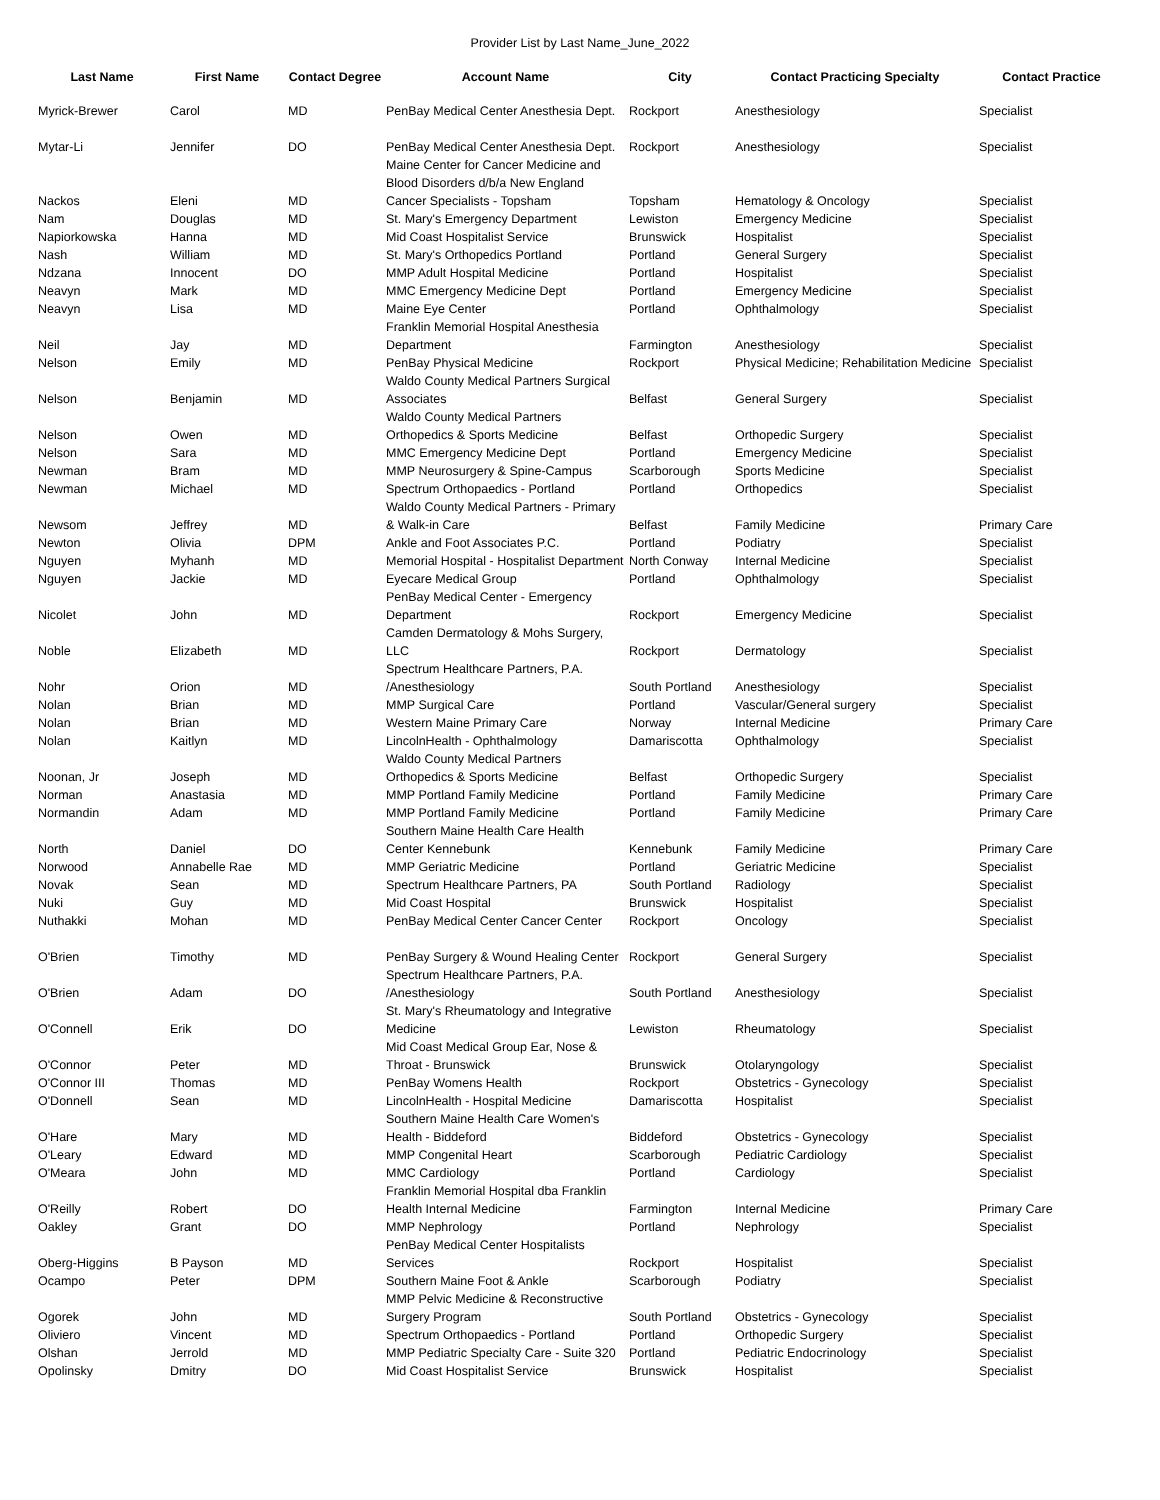Provider List by Last Name_June_2022
| Last Name | First Name | Contact Degree | Account Name | City | Contact Practicing Specialty | Contact Practice |
| --- | --- | --- | --- | --- | --- | --- |
| Myrick-Brewer | Carol | MD | PenBay Medical Center Anesthesia Dept. | Rockport | Anesthesiology | Specialist |
| Mytar-Li | Jennifer | DO | PenBay Medical Center Anesthesia Dept. Maine Center for Cancer Medicine and Blood Disorders d/b/a New England | Rockport | Anesthesiology | Specialist |
| Nackos | Eleni | MD | Cancer Specialists - Topsham | Topsham | Hematology & Oncology | Specialist |
| Nam | Douglas | MD | St. Mary's Emergency Department | Lewiston | Emergency Medicine | Specialist |
| Napiorkowska | Hanna | MD | Mid Coast Hospitalist Service | Brunswick | Hospitalist | Specialist |
| Nash | William | MD | St. Mary's Orthopedics Portland | Portland | General Surgery | Specialist |
| Ndzana | Innocent | DO | MMP Adult Hospital Medicine | Portland | Hospitalist | Specialist |
| Neavyn | Mark | MD | MMC Emergency Medicine Dept | Portland | Emergency Medicine | Specialist |
| Neavyn | Lisa | MD | Maine Eye Center | Portland | Ophthalmology | Specialist |
| Neil | Jay | MD | Franklin Memorial Hospital Anesthesia Department | Farmington | Anesthesiology | Specialist |
| Nelson | Emily | MD | PenBay Physical Medicine | Rockport | Physical Medicine; Rehabilitation Medicine | Specialist |
| Nelson | Benjamin | MD | Waldo County Medical Partners Surgical Associates | Belfast | General Surgery | Specialist |
| Nelson | Owen | MD | Waldo County Medical Partners Orthopedics & Sports Medicine | Belfast | Orthopedic Surgery | Specialist |
| Nelson | Sara | MD | MMC Emergency Medicine Dept | Portland | Emergency Medicine | Specialist |
| Newman | Bram | MD | MMP Neurosurgery & Spine-Campus | Scarborough | Sports Medicine | Specialist |
| Newman | Michael | MD | Spectrum Orthopaedics - Portland | Portland | Orthopedics | Specialist |
| Newsom | Jeffrey | MD | Waldo County Medical Partners - Primary & Walk-in Care | Belfast | Family Medicine | Primary Care |
| Newton | Olivia | DPM | Ankle and Foot Associates P.C. | Portland | Podiatry | Specialist |
| Nguyen | Myhanh | MD | Memorial Hospital - Hospitalist Department | North Conway | Internal Medicine | Specialist |
| Nguyen | Jackie | MD | Eyecare Medical Group | Portland | Ophthalmology | Specialist |
| Nicolet | John | MD | PenBay Medical Center - Emergency Department | Rockport | Emergency Medicine | Specialist |
| Noble | Elizabeth | MD | Camden Dermatology & Mohs Surgery, LLC | Rockport | Dermatology | Specialist |
| Nohr | Orion | MD | Spectrum Healthcare Partners, P.A. /Anesthesiology | South Portland | Anesthesiology | Specialist |
| Nolan | Brian | MD | MMP Surgical Care | Portland | Vascular/General surgery | Specialist |
| Nolan | Brian | MD | Western Maine Primary Care | Norway | Internal Medicine | Primary Care |
| Nolan | Kaitlyn | MD | LincolnHealth - Ophthalmology | Damariscotta | Ophthalmology | Specialist |
| Noonan, Jr | Joseph | MD | Waldo County Medical Partners Orthopedics & Sports Medicine | Belfast | Orthopedic Surgery | Specialist |
| Norman | Anastasia | MD | MMP Portland Family Medicine | Portland | Family Medicine | Primary Care |
| Normandin | Adam | MD | MMP Portland Family Medicine | Portland | Family Medicine | Primary Care |
| North | Daniel | DO | Southern Maine Health Care Health Center Kennebunk | Kennebunk | Family Medicine | Primary Care |
| Norwood | Annabelle Rae | MD | MMP Geriatric Medicine | Portland | Geriatric Medicine | Specialist |
| Novak | Sean | MD | Spectrum Healthcare Partners, PA | South Portland | Radiology | Specialist |
| Nuki | Guy | MD | Mid Coast Hospital | Brunswick | Hospitalist | Specialist |
| Nuthakki | Mohan | MD | PenBay Medical Center Cancer Center | Rockport | Oncology | Specialist |
| O'Brien | Timothy | MD | PenBay Surgery & Wound Healing Center | Rockport | General Surgery | Specialist |
| O'Brien | Adam | DO | Spectrum Healthcare Partners, P.A. /Anesthesiology | South Portland | Anesthesiology | Specialist |
| O'Connell | Erik | DO | St. Mary's Rheumatology and Integrative Medicine | Lewiston | Rheumatology | Specialist |
| O'Connor | Peter | MD | Mid Coast Medical Group Ear, Nose & Throat - Brunswick | Brunswick | Otolaryngology | Specialist |
| O'Connor III | Thomas | MD | PenBay Womens Health | Rockport | Obstetrics - Gynecology | Specialist |
| O'Donnell | Sean | MD | LincolnHealth - Hospital Medicine | Damariscotta | Hospitalist | Specialist |
| O'Hare | Mary | MD | Southern Maine Health Care Women's Health - Biddeford | Biddeford | Obstetrics - Gynecology | Specialist |
| O'Leary | Edward | MD | MMP Congenital Heart | Scarborough | Pediatric Cardiology | Specialist |
| O'Meara | John | MD | MMC Cardiology | Portland | Cardiology | Specialist |
| O'Reilly | Robert | DO | Franklin Memorial Hospital dba Franklin Health Internal Medicine | Farmington | Internal Medicine | Primary Care |
| Oakley | Grant | DO | MMP Nephrology | Portland | Nephrology | Specialist |
| Oberg-Higgins | B Payson | MD | PenBay Medical Center Hospitalists Services | Rockport | Hospitalist | Specialist |
| Ocampo | Peter | DPM | Southern Maine Foot & Ankle | Scarborough | Podiatry | Specialist |
| Ogorek | John | MD | MMP Pelvic Medicine & Reconstructive Surgery Program | South Portland | Obstetrics - Gynecology | Specialist |
| Oliviero | Vincent | MD | Spectrum Orthopaedics - Portland | Portland | Orthopedic Surgery | Specialist |
| Olshan | Jerrold | MD | MMP Pediatric Specialty Care - Suite 320 | Portland | Pediatric Endocrinology | Specialist |
| Opolinsky | Dmitry | DO | Mid Coast Hospitalist Service | Brunswick | Hospitalist | Specialist |